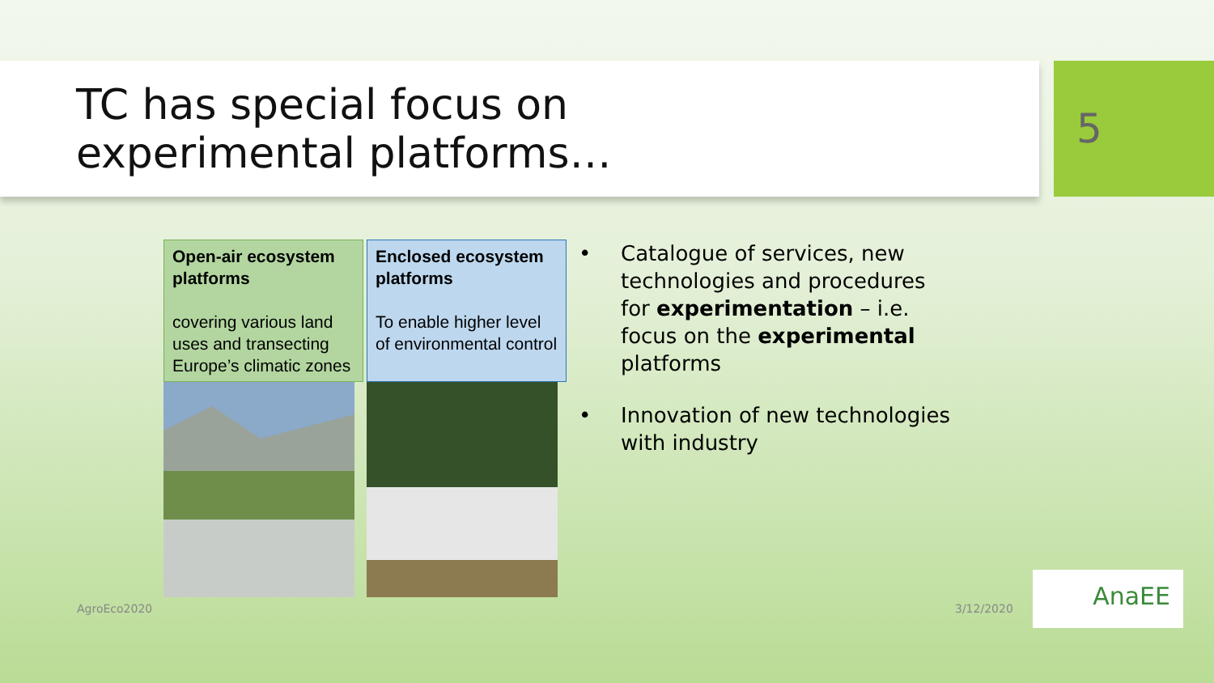TC has special focus on
experimental platforms…
5
| Open-air ecosystem platforms covering various land uses and transecting Europe’s climatic zones | Enclosed ecosystem platforms To enable higher level of environmental control |
• Catalogue of services, new technologies and procedures for experimentation – i.e. focus on the experimental platforms
• Innovation of new technologies with industry
AgroEco2020 3/12/2020
AnaEE